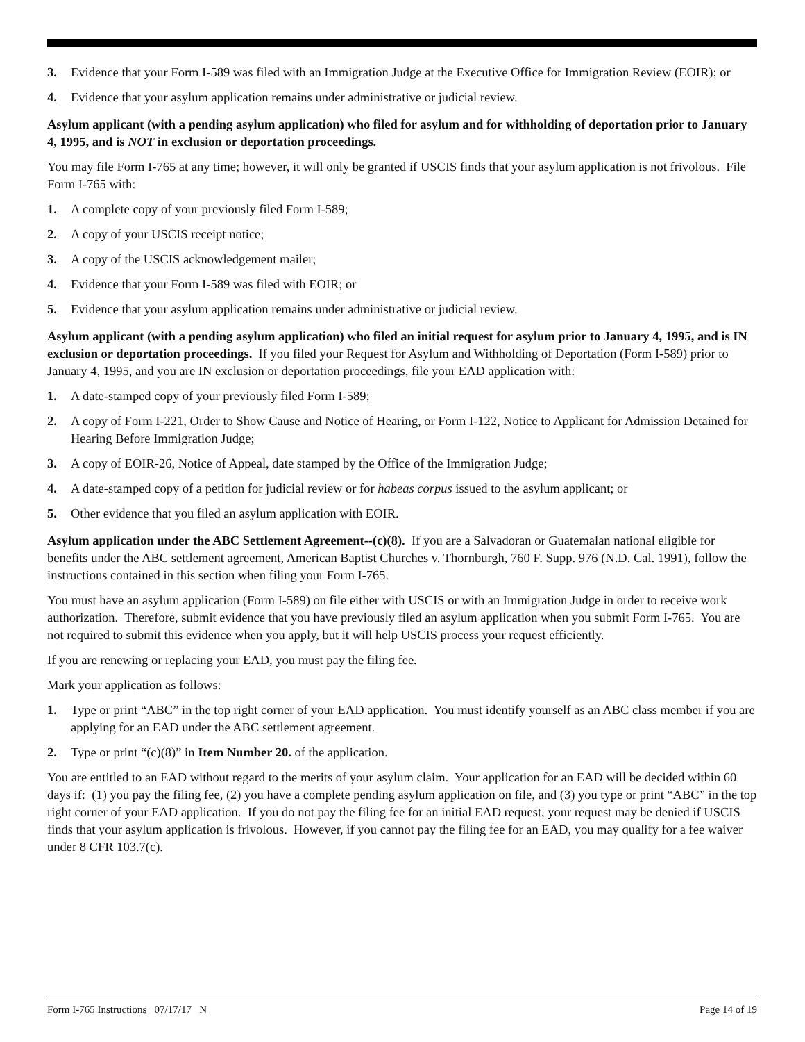3. Evidence that your Form I-589 was filed with an Immigration Judge at the Executive Office for Immigration Review (EOIR); or
4. Evidence that your asylum application remains under administrative or judicial review.
Asylum applicant (with a pending asylum application) who filed for asylum and for withholding of deportation prior to January 4, 1995, and is NOT in exclusion or deportation proceedings.
You may file Form I-765 at any time; however, it will only be granted if USCIS finds that your asylum application is not frivolous. File Form I-765 with:
1. A complete copy of your previously filed Form I-589;
2. A copy of your USCIS receipt notice;
3. A copy of the USCIS acknowledgement mailer;
4. Evidence that your Form I-589 was filed with EOIR; or
5. Evidence that your asylum application remains under administrative or judicial review.
Asylum applicant (with a pending asylum application) who filed an initial request for asylum prior to January 4, 1995, and is IN exclusion or deportation proceedings. If you filed your Request for Asylum and Withholding of Deportation (Form I-589) prior to January 4, 1995, and you are IN exclusion or deportation proceedings, file your EAD application with:
1. A date-stamped copy of your previously filed Form I-589;
2. A copy of Form I-221, Order to Show Cause and Notice of Hearing, or Form I-122, Notice to Applicant for Admission Detained for Hearing Before Immigration Judge;
3. A copy of EOIR-26, Notice of Appeal, date stamped by the Office of the Immigration Judge;
4. A date-stamped copy of a petition for judicial review or for habeas corpus issued to the asylum applicant; or
5. Other evidence that you filed an asylum application with EOIR.
Asylum application under the ABC Settlement Agreement--(c)(8). If you are a Salvadoran or Guatemalan national eligible for benefits under the ABC settlement agreement, American Baptist Churches v. Thornburgh, 760 F. Supp. 976 (N.D. Cal. 1991), follow the instructions contained in this section when filing your Form I-765.
You must have an asylum application (Form I-589) on file either with USCIS or with an Immigration Judge in order to receive work authorization. Therefore, submit evidence that you have previously filed an asylum application when you submit Form I-765. You are not required to submit this evidence when you apply, but it will help USCIS process your request efficiently.
If you are renewing or replacing your EAD, you must pay the filing fee.
Mark your application as follows:
1. Type or print “ABC” in the top right corner of your EAD application. You must identify yourself as an ABC class member if you are applying for an EAD under the ABC settlement agreement.
2. Type or print “(c)(8)” in Item Number 20. of the application.
You are entitled to an EAD without regard to the merits of your asylum claim. Your application for an EAD will be decided within 60 days if: (1) you pay the filing fee, (2) you have a complete pending asylum application on file, and (3) you type or print “ABC” in the top right corner of your EAD application. If you do not pay the filing fee for an initial EAD request, your request may be denied if USCIS finds that your asylum application is frivolous. However, if you cannot pay the filing fee for an EAD, you may qualify for a fee waiver under 8 CFR 103.7(c).
Form I-765 Instructions 07/17/17 N Page 14 of 19